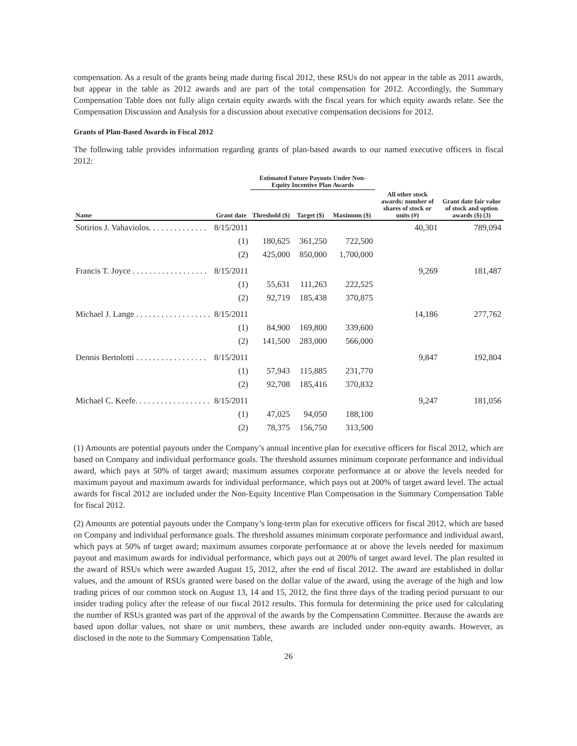compensation. As a result of the grants being made during fiscal 2012, these RSUs do not appear in the table as 2011 awards, but appear in the table as 2012 awards and are part of the total compensation for 2012. Accordingly, the Summary Compensation Table does not fully align certain equity awards with the fiscal years for which equity awards relate. See the Compensation Discussion and Analysis for a discussion about executive compensation decisions for 2012.
Grants of Plan-Based Awards in Fiscal 2012
The following table provides information regarding grants of plan-based awards to our named executive officers in fiscal 2012:
| | | Estimated Future Payouts Under Non-Equity Incentive Plan Awards | | | | |
| --- | --- | --- | --- | --- | --- | --- |
| Name | Grant date | Threshold ($) | Target ($) | Maximum ($) | All other stock awards: number of shares of stock or units (#) | Grant date fair value of stock and option awards ($) (3) |
| Sotirios J. Vahaviolos. . . . . . . . . . . . . . | 8/15/2011 | | | | 40,301 | 789,094 |
| | (1) | 180,625 | 361,250 | 722,500 | | |
| | (2) | 425,000 | 850,000 | 1,700,000 | | |
| Francis T. Joyce . . . . . . . . . . . . . . . . . . | 8/15/2011 | | | | 9,269 | 181,487 |
| | (1) | 55,631 | 111,263 | 222,525 | | |
| | (2) | 92,719 | 185,438 | 370,875 | | |
| Michael J. Lange . . . . . . . . . . . . . . . . . . | 8/15/2011 | | | | 14,186 | 277,762 |
| | (1) | 84,900 | 169,800 | 339,600 | | |
| | (2) | 141,500 | 283,000 | 566,000 | | |
| Dennis Bertolotti . . . . . . . . . . . . . . . . . | 8/15/2011 | | | | 9,847 | 192,804 |
| | (1) | 57,943 | 115,885 | 231,770 | | |
| | (2) | 92,708 | 185,416 | 370,832 | | |
| Michael C. Keefe. . . . . . . . . . . . . . . . . . | 8/15/2011 | | | | 9,247 | 181,056 |
| | (1) | 47,025 | 94,050 | 188,100 | | |
| | (2) | 78,375 | 156,750 | 313,500 | | |
(1) Amounts are potential payouts under the Company’s annual incentive plan for executive officers for fiscal 2012, which are based on Company and individual performance goals. The threshold assumes minimum corporate performance and individual award, which pays at 50% of target award; maximum assumes corporate performance at or above the levels needed for maximum payout and maximum awards for individual performance, which pays out at 200% of target award level. The actual awards for fiscal 2012 are included under the Non-Equity Incentive Plan Compensation in the Summary Compensation Table for fiscal 2012.
(2) Amounts are potential payouts under the Company’s long-term plan for executive officers for fiscal 2012, which are based on Company and individual performance goals. The threshold assumes minimum corporate performance and individual award, which pays at 50% of target award; maximum assumes corporate performance at or above the levels needed for maximum payout and maximum awards for individual performance, which pays out at 200% of target award level. The plan resulted in the award of RSUs which were awarded August 15, 2012, after the end of fiscal 2012. The award are established in dollar values, and the amount of RSUs granted were based on the dollar value of the award, using the average of the high and low trading prices of our common stock on August 13, 14 and 15, 2012, the first three days of the trading period pursuant to our insider trading policy after the release of our fiscal 2012 results. This formula for determining the price used for calculating the number of RSUs granted was part of the approval of the awards by the Compensation Committee. Because the awards are based upon dollar values, not share or unit numbers, these awards are included under non-equity awards. However, as disclosed in the note to the Summary Compensation Table,
26